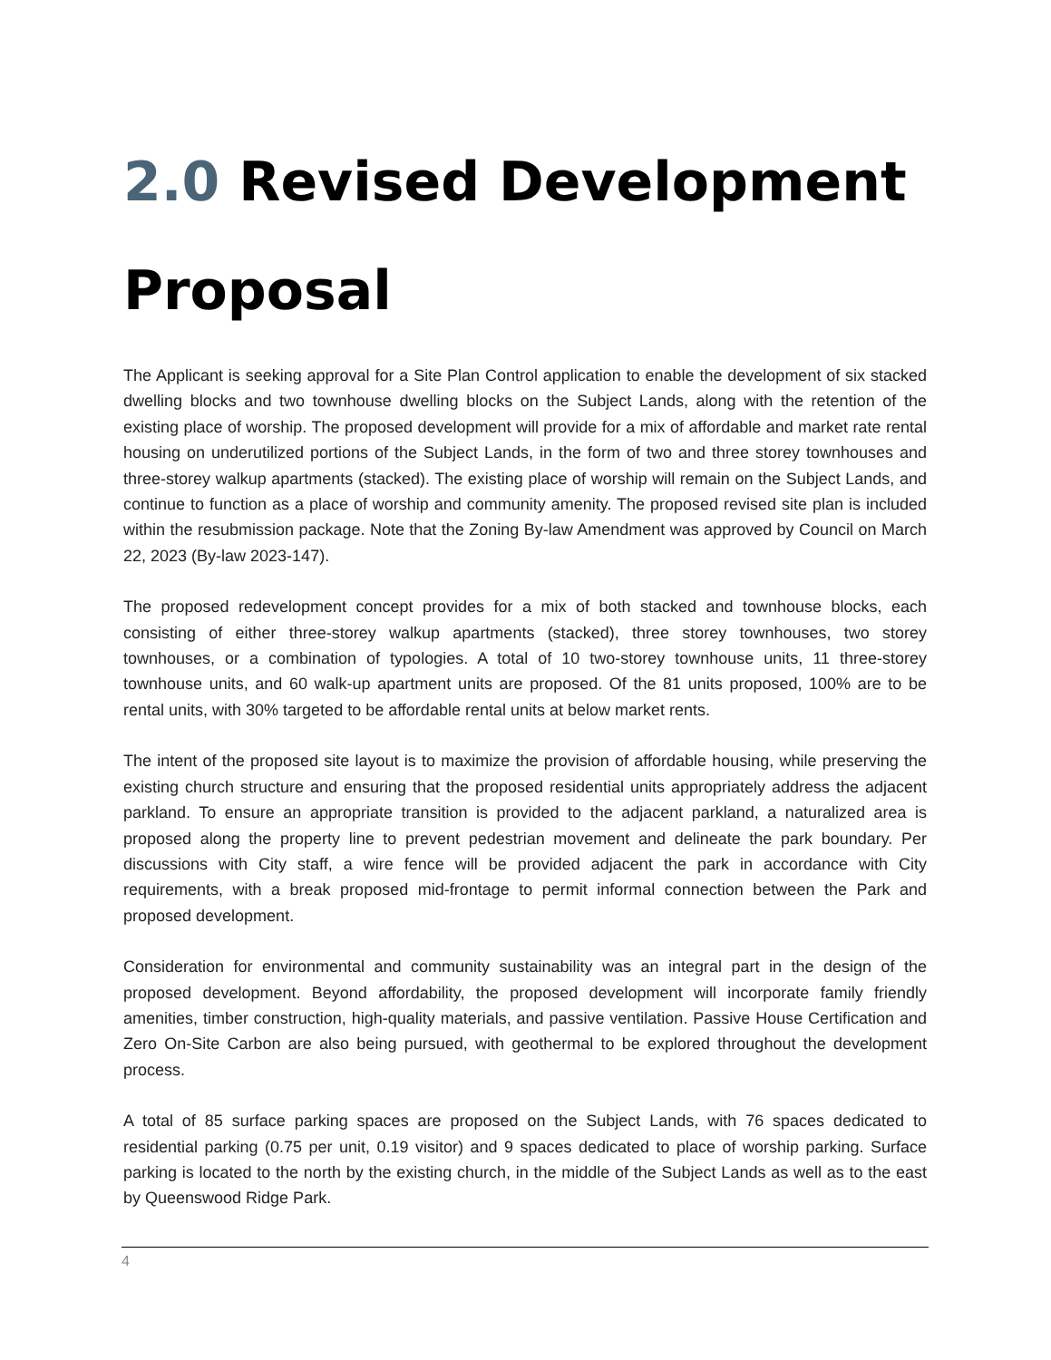2.0 Revised Development Proposal
The Applicant is seeking approval for a Site Plan Control application to enable the development of six stacked dwelling blocks and two townhouse dwelling blocks on the Subject Lands, along with the retention of the existing place of worship. The proposed development will provide for a mix of affordable and market rate rental housing on underutilized portions of the Subject Lands, in the form of two and three storey townhouses and three-storey walkup apartments (stacked). The existing place of worship will remain on the Subject Lands, and continue to function as a place of worship and community amenity. The proposed revised site plan is included within the resubmission package. Note that the Zoning By-law Amendment was approved by Council on March 22, 2023 (By-law 2023-147).
The proposed redevelopment concept provides for a mix of both stacked and townhouse blocks, each consisting of either three-storey walkup apartments (stacked), three storey townhouses, two storey townhouses, or a combination of typologies. A total of 10 two-storey townhouse units, 11 three-storey townhouse units, and 60 walk-up apartment units are proposed. Of the 81 units proposed, 100% are to be rental units, with 30% targeted to be affordable rental units at below market rents.
The intent of the proposed site layout is to maximize the provision of affordable housing, while preserving the existing church structure and ensuring that the proposed residential units appropriately address the adjacent parkland. To ensure an appropriate transition is provided to the adjacent parkland, a naturalized area is proposed along the property line to prevent pedestrian movement and delineate the park boundary. Per discussions with City staff, a wire fence will be provided adjacent the park in accordance with City requirements, with a break proposed mid-frontage to permit informal connection between the Park and proposed development.
Consideration for environmental and community sustainability was an integral part in the design of the proposed development. Beyond affordability, the proposed development will incorporate family friendly amenities, timber construction, high-quality materials, and passive ventilation. Passive House Certification and Zero On-Site Carbon are also being pursued, with geothermal to be explored throughout the development process.
A total of 85 surface parking spaces are proposed on the Subject Lands, with 76 spaces dedicated to residential parking (0.75 per unit, 0.19 visitor) and 9 spaces dedicated to place of worship parking. Surface parking is located to the north by the existing church, in the middle of the Subject Lands as well as to the east by Queenswood Ridge Park.
4